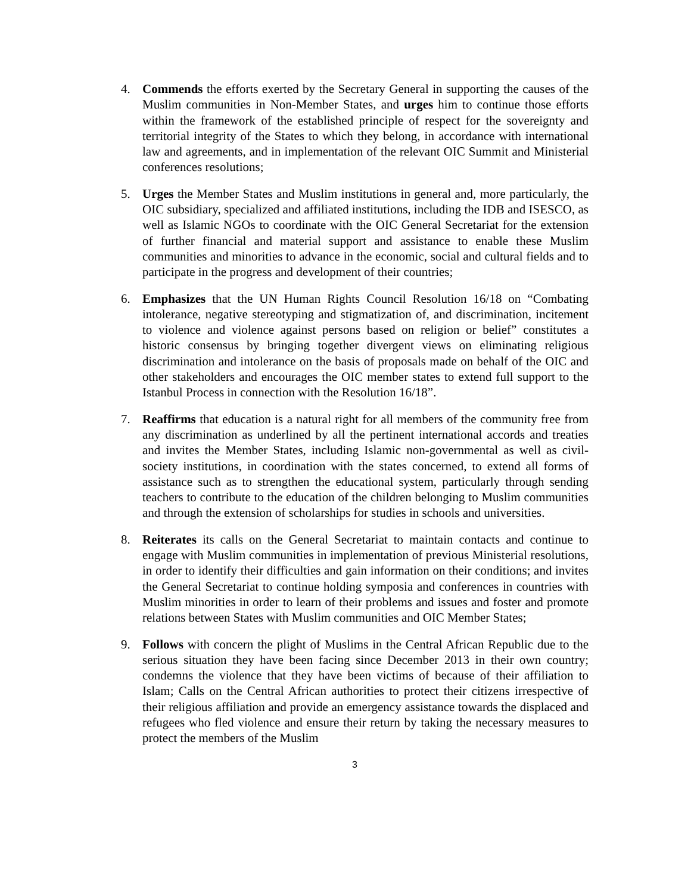4. Commends the efforts exerted by the Secretary General in supporting the causes of the Muslim communities in Non-Member States, and urges him to continue those efforts within the framework of the established principle of respect for the sovereignty and territorial integrity of the States to which they belong, in accordance with international law and agreements, and in implementation of the relevant OIC Summit and Ministerial conferences resolutions;
5. Urges the Member States and Muslim institutions in general and, more particularly, the OIC subsidiary, specialized and affiliated institutions, including the IDB and ISESCO, as well as Islamic NGOs to coordinate with the OIC General Secretariat for the extension of further financial and material support and assistance to enable these Muslim communities and minorities to advance in the economic, social and cultural fields and to participate in the progress and development of their countries;
6. Emphasizes that the UN Human Rights Council Resolution 16/18 on “Combating intolerance, negative stereotyping and stigmatization of, and discrimination, incitement to violence and violence against persons based on religion or belief” constitutes a historic consensus by bringing together divergent views on eliminating religious discrimination and intolerance on the basis of proposals made on behalf of the OIC and other stakeholders and encourages the OIC member states to extend full support to the Istanbul Process in connection with the Resolution 16/18”.
7. Reaffirms that education is a natural right for all members of the community free from any discrimination as underlined by all the pertinent international accords and treaties and invites the Member States, including Islamic non-governmental as well as civil-society institutions, in coordination with the states concerned, to extend all forms of assistance such as to strengthen the educational system, particularly through sending teachers to contribute to the education of the children belonging to Muslim communities and through the extension of scholarships for studies in schools and universities.
8. Reiterates its calls on the General Secretariat to maintain contacts and continue to engage with Muslim communities in implementation of previous Ministerial resolutions, in order to identify their difficulties and gain information on their conditions; and invites the General Secretariat to continue holding symposia and conferences in countries with Muslim minorities in order to learn of their problems and issues and foster and promote relations between States with Muslim communities and OIC Member States;
9. Follows with concern the plight of Muslims in the Central African Republic due to the serious situation they have been facing since December 2013 in their own country; condemns the violence that they have been victims of because of their affiliation to Islam; Calls on the Central African authorities to protect their citizens irrespective of their religious affiliation and provide an emergency assistance towards the displaced and refugees who fled violence and ensure their return by taking the necessary measures to protect the members of the Muslim
3